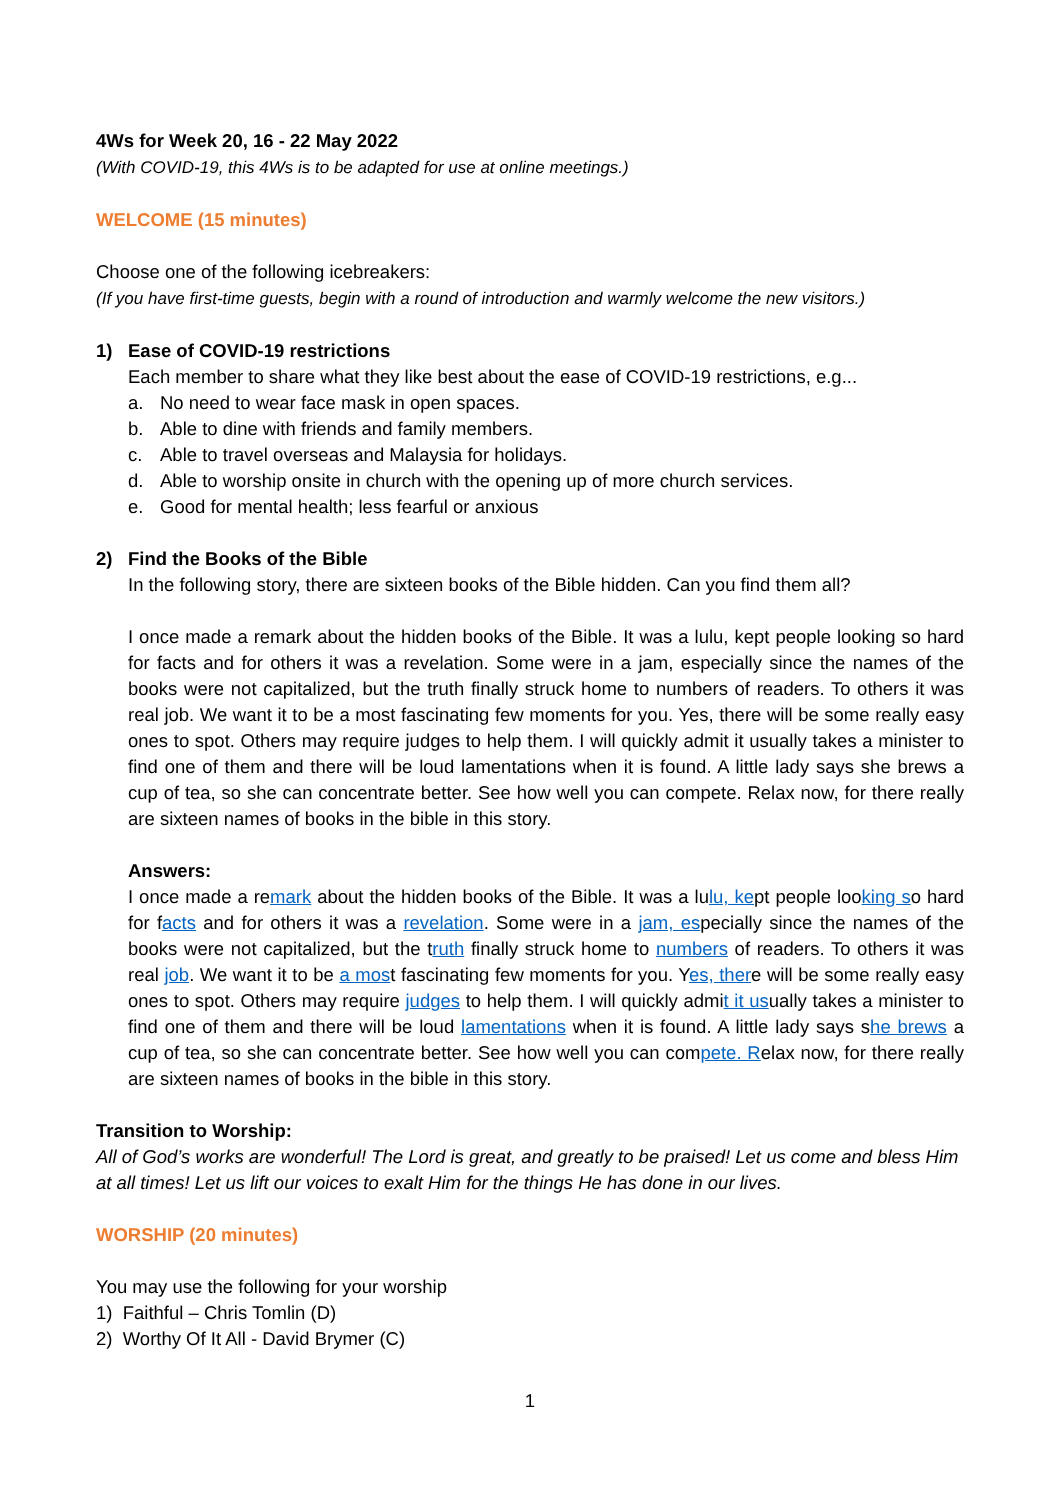4Ws for Week 20, 16 - 22 May 2022
(With COVID-19, this 4Ws is to be adapted for use at online meetings.)
WELCOME (15 minutes)
Choose one of the following icebreakers:
(If you have first-time guests, begin with a round of introduction and warmly welcome the new visitors.)
1) Ease of COVID-19 restrictions
Each member to share what they like best about the ease of COVID-19 restrictions, e.g...
a. No need to wear face mask in open spaces.
b. Able to dine with friends and family members.
c. Able to travel overseas and Malaysia for holidays.
d. Able to worship onsite in church with the opening up of more church services.
e. Good for mental health; less fearful or anxious
2) Find the Books of the Bible
In the following story, there are sixteen books of the Bible hidden. Can you find them all?
I once made a remark about the hidden books of the Bible. It was a lulu, kept people looking so hard for facts and for others it was a revelation. Some were in a jam, especially since the names of the books were not capitalized, but the truth finally struck home to numbers of readers. To others it was real job. We want it to be a most fascinating few moments for you. Yes, there will be some really easy ones to spot. Others may require judges to help them. I will quickly admit it usually takes a minister to find one of them and there will be loud lamentations when it is found. A little lady says she brews a cup of tea, so she can concentrate better. See how well you can compete. Relax now, for there really are sixteen names of books in the bible in this story.
Answers:
I once made a remark about the hidden books of the Bible. It was a lulu, kept people looking so hard for facts and for others it was a revelation. Some were in a jam, especially since the names of the books were not capitalized, but the truth finally struck home to numbers of readers. To others it was real job. We want it to be a most fascinating few moments for you. Yes, there will be some really easy ones to spot. Others may require judges to help them. I will quickly admit it usually takes a minister to find one of them and there will be loud lamentations when it is found. A little lady says she brews a cup of tea, so she can concentrate better. See how well you can compete. Relax now, for there really are sixteen names of books in the bible in this story.
Transition to Worship:
All of God’s works are wonderful! The Lord is great, and greatly to be praised! Let us come and bless Him at all times! Let us lift our voices to exalt Him for the things He has done in our lives.
WORSHIP (20 minutes)
You may use the following for your worship
1) Faithful – Chris Tomlin (D)
2) Worthy Of It All - David Brymer (C)
1